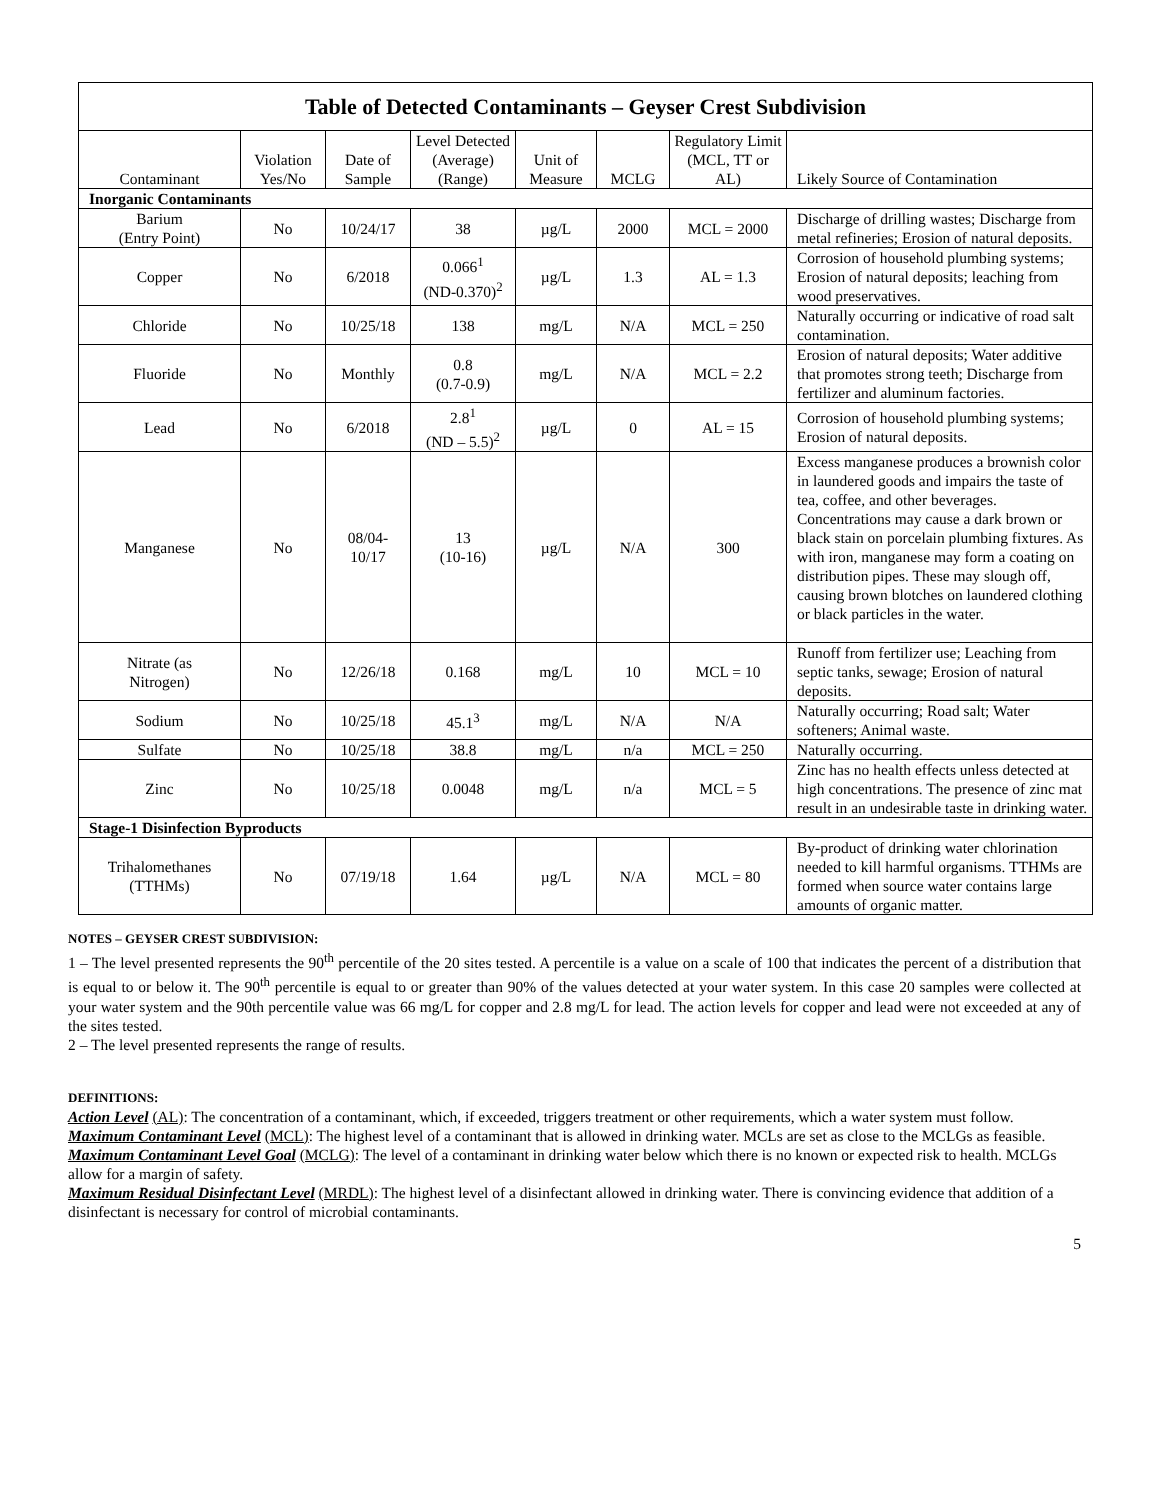| Table of Detected Contaminants – Geyser Crest Subdivision | | | | | | | |
| Contaminant | Violation Yes/No | Date of Sample | Level Detected (Average) (Range) | Unit of Measure | MCLG | Regulatory Limit (MCL, TT or AL) | Likely Source of Contamination |
| Inorganic Contaminants | | | | | | | |
| Barium (Entry Point) | No | 10/24/17 | 38 | µg/L | 2000 | MCL = 2000 | Discharge of drilling wastes; Discharge from metal refineries; Erosion of natural deposits. |
| Copper | No | 6/2018 | 0.066<sup>1</sup> (ND-0.370)<sup>2</sup> | µg/L | 1.3 | AL = 1.3 | Corrosion of household plumbing systems; Erosion of natural deposits; leaching from wood preservatives. |
| Chloride | No | 10/25/18 | 138 | mg/L | N/A | MCL = 250 | Naturally occurring or indicative of road salt contamination. |
| Fluoride | No | Monthly | 0.8 (0.7-0.9) | mg/L | N/A | MCL = 2.2 | Erosion of natural deposits; Water additive that promotes strong teeth; Discharge from fertilizer and aluminum factories. |
| Lead | No | 6/2018 | 2.8<sup>1</sup> (ND – 5.5)<sup>2</sup> | µg/L | 0 | AL = 15 | Corrosion of household plumbing systems; Erosion of natural deposits. |
| Manganese | No | 08/04- 10/17 | 13 (10-16) | µg/L | N/A | 300 | Excess manganese produces a brownish color in laundered goods and impairs the taste of tea, coffee, and other beverages. Concentrations may cause a dark brown or black stain on porcelain plumbing fixtures. As with iron, manganese may form a coating on distribution pipes. These may slough off, causing brown blotches on laundered clothing or black particles in the water. |
| Nitrate (as Nitrogen) | No | 12/26/18 | 0.168 | mg/L | 10 | MCL = 10 | Runoff from fertilizer use; Leaching from septic tanks, sewage; Erosion of natural deposits. |
| Sodium | No | 10/25/18 | 45.1<sup>3</sup> | mg/L | N/A | N/A | Naturally occurring; Road salt; Water softeners; Animal waste. |
| Sulfate | No | 10/25/18 | 38.8 | mg/L | n/a | MCL = 250 | Naturally occurring. |
| Zinc | No | 10/25/18 | 0.0048 | mg/L | n/a | MCL = 5 | Zinc has no health effects unless detected at high concentrations. The presence of zinc mat result in an undesirable taste in drinking water. |
| Stage-1 Disinfection Byproducts | | | | | | | |
| Trihalomethanes (TTHMs) | No | 07/19/18 | 1.64 | µg/L | N/A | MCL = 80 | By-product of drinking water chlorination needed to kill harmful organisms. TTHMs are formed when source water contains large amounts of organic matter. |
NOTES – GEYSER CREST SUBDIVISION:
1 – The level presented represents the 90<sup>th</sup> percentile of the 20 sites tested. A percentile is a value on a scale of 100 that indicates the percent of a distribution that is equal to or below it. The 90<sup>th</sup> percentile is equal to or greater than 90% of the values detected at your water system. In this case 20 samples were collected at your water system and the 90th percentile value was 66 mg/L for copper and 2.8 mg/L for lead. The action levels for copper and lead were not exceeded at any of the sites tested.
2 – The level presented represents the range of results.
DEFINITIONS:
Action Level (AL): The concentration of a contaminant, which, if exceeded, triggers treatment or other requirements, which a water system must follow.
Maximum Contaminant Level (MCL): The highest level of a contaminant that is allowed in drinking water. MCLs are set as close to the MCLGs as feasible.
Maximum Contaminant Level Goal (MCLG): The level of a contaminant in drinking water below which there is no known or expected risk to health. MCLGs allow for a margin of safety.
Maximum Residual Disinfectant Level (MRDL): The highest level of a disinfectant allowed in drinking water. There is convincing evidence that addition of a disinfectant is necessary for control of microbial contaminants.
5